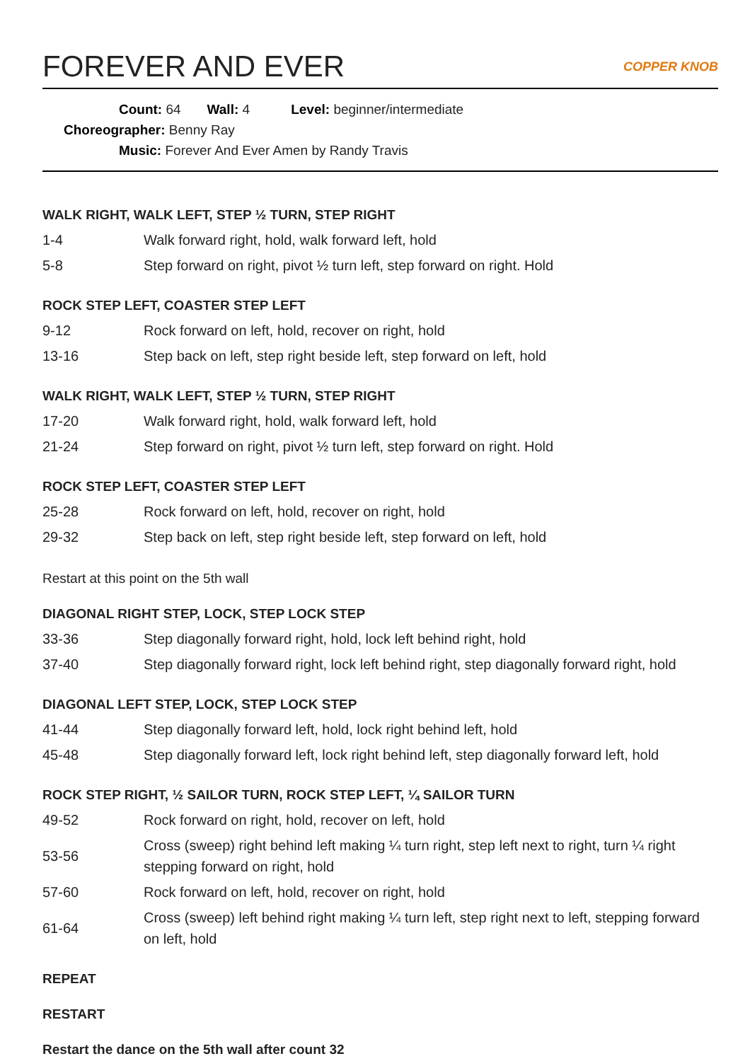FOREVER AND EVER COPPER KNOB
Count: 64 Wall: 4 Level: beginner/intermediate
Choreographer: Benny Ray
Music: Forever And Ever Amen by Randy Travis
WALK RIGHT, WALK LEFT, STEP ½ TURN, STEP RIGHT
| 1-4 | Walk forward right, hold, walk forward left, hold |
| 5-8 | Step forward on right, pivot ½ turn left, step forward on right. Hold |
ROCK STEP LEFT, COASTER STEP LEFT
| 9-12 | Rock forward on left, hold, recover on right, hold |
| 13-16 | Step back on left, step right beside left, step forward on left, hold |
WALK RIGHT, WALK LEFT, STEP ½ TURN, STEP RIGHT
| 17-20 | Walk forward right, hold, walk forward left, hold |
| 21-24 | Step forward on right, pivot ½ turn left, step forward on right. Hold |
ROCK STEP LEFT, COASTER STEP LEFT
| 25-28 | Rock forward on left, hold, recover on right, hold |
| 29-32 | Step back on left, step right beside left, step forward on left, hold |
Restart at this point on the 5th wall
DIAGONAL RIGHT STEP, LOCK, STEP LOCK STEP
| 33-36 | Step diagonally forward right, hold, lock left behind right, hold |
| 37-40 | Step diagonally forward right, lock left behind right, step diagonally forward right, hold |
DIAGONAL LEFT STEP, LOCK, STEP LOCK STEP
| 41-44 | Step diagonally forward left, hold, lock right behind left, hold |
| 45-48 | Step diagonally forward left, lock right behind left, step diagonally forward left, hold |
ROCK STEP RIGHT, ½ SAILOR TURN, ROCK STEP LEFT, ¼ SAILOR TURN
| 49-52 | Rock forward on right, hold, recover on left, hold |
| 53-56 | Cross (sweep) right behind left making ¼ turn right, step left next to right, turn ¼ right stepping forward on right, hold |
| 57-60 | Rock forward on left, hold, recover on right, hold |
| 61-64 | Cross (sweep) left behind right making ¼ turn left, step right next to left, stepping forward on left, hold |
REPEAT
RESTART
Restart the dance on the 5th wall after count 32